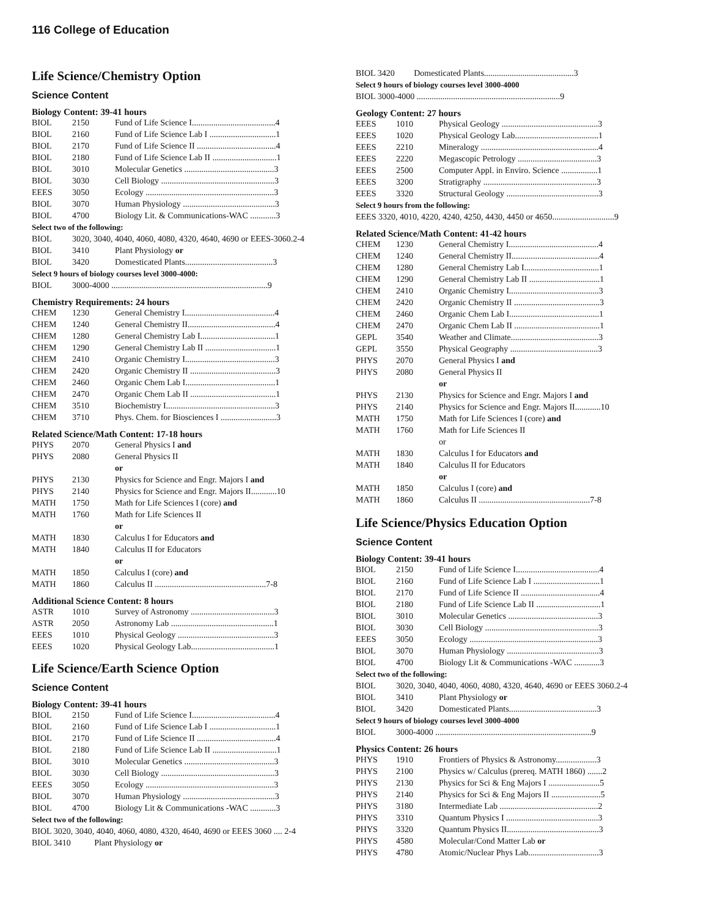116 College of Education
Life Science/Chemistry Option
Science Content
Biology Content: 39-41 hours
| BIOL | 2150 | Fund of Life Science I.......................................4 |
| BIOL | 2160 | Fund of Life Science Lab I ...............................1 |
| BIOL | 2170 | Fund of Life Science II .....................................4 |
| BIOL | 2180 | Fund of Life Science Lab II ..............................1 |
| BIOL | 3010 | Molecular Genetics ..........................................3 |
| BIOL | 3030 | Cell Biology .....................................................3 |
| EEES | 3050 | Ecology ............................................................3 |
| BIOL | 3070 | Human Physiology ...........................................3 |
| BIOL | 4700 | Biology Lit. & Communications-WAC ............3 |
| Select two of the following: | | |
| BIOL | 3020, 3040, 4040, 4060, 4080, 4320, 4640, 4690 or EEES-3060.2-4 | |
| BIOL | 3410 | Plant Physiology or |
| BIOL | 3420 | Domesticated Plants.........................................3 |
| Select 9 hours of biology courses level 3000-4000: | | |
| BIOL | 3000-4000 .........................................................................9 | |
Chemistry Requirements: 24 hours
| CHEM | 1230 | General Chemistry I..........................................4 |
| CHEM | 1240 | General Chemistry II.........................................4 |
| CHEM | 1280 | General Chemistry Lab I...................................1 |
| CHEM | 1290 | General Chemistry Lab II .................................1 |
| CHEM | 2410 | Organic Chemistry I..........................................3 |
| CHEM | 2420 | Organic Chemistry II ........................................3 |
| CHEM | 2460 | Organic Chem Lab I..........................................1 |
| CHEM | 2470 | Organic Chem Lab II ........................................1 |
| CHEM | 3510 | Biochemistry I...................................................3 |
| CHEM | 3710 | Phys. Chem. for Biosciences I ..........................3 |
Related Science/Math Content: 17-18 hours
| PHYS | 2070 | General Physics I and |
| PHYS | 2080 | General Physics II |
| | | or |
| PHYS | 2130 | Physics for Science and Engr. Majors I and |
| PHYS | 2140 | Physics for Science and Engr. Majors II............10 |
| MATH | 1750 | Math for Life Sciences I (core) and |
| MATH | 1760 | Math for Life Sciences II |
| | | or |
| MATH | 1830 | Calculus I for Educators and |
| MATH | 1840 | Calculus II for Educators |
| | | or |
| MATH | 1850 | Calculus I (core) and |
| MATH | 1860 | Calculus II ....................................................7-8 |
Additional Science Content: 8 hours
| ASTR | 1010 | Survey of Astronomy .......................................3 |
| ASTR | 2050 | Astronomy Lab ................................................1 |
| EEES | 1010 | Physical Geology .............................................3 |
| EEES | 1020 | Physical Geology Lab.......................................1 |
Life Science/Earth Science Option
Science Content
Biology Content: 39-41 hours
| BIOL | 2150 | Fund of Life Science I.......................................4 |
| BIOL | 2160 | Fund of Life Science Lab I ...............................1 |
| BIOL | 2170 | Fund of Life Science II .....................................4 |
| BIOL | 2180 | Fund of Life Science Lab II ..............................1 |
| BIOL | 3010 | Molecular Genetics ..........................................3 |
| BIOL | 3030 | Cell Biology .....................................................3 |
| EEES | 3050 | Ecology ............................................................3 |
| BIOL | 3070 | Human Physiology ...........................................3 |
| BIOL | 4700 | Biology Lit & Communications -WAC ............3 |
| Select two of the following: | | |
| BIOL 3020, 3040, 4040, 4060, 4080, 4320, 4640, 4690 or EEES 3060 .... 2-4 | | |
| BIOL 3410 Plant Physiology or | | |
| BIOL 3420 Domesticated Plants..........................................3 |
| Select 9 hours of biology courses level 3000-4000 |
| BIOL 3000-4000 ...................................................................9 |
Geology Content: 27 hours
| EEES | 1010 | Physical Geology .............................................3 |
| EEES | 1020 | Physical Geology Lab.......................................1 |
| EEES | 2210 | Mineralogy .......................................................4 |
| EEES | 2220 | Megascopic Petrology .....................................3 |
| EEES | 2500 | Computer Appl. in Enviro. Science .................1 |
| EEES | 3200 | Stratigraphy .....................................................3 |
| EEES | 3320 | Structural Geology ...........................................3 |
| Select 9 hours from the following: | | |
| EEES 3320, 4010, 4220, 4240, 4250, 4430, 4450 or 4650.............................9 | | |
Related Science/Math Content: 41-42 hours
| CHEM | 1230 | General Chemistry I..........................................4 |
| CHEM | 1240 | General Chemistry II.........................................4 |
| CHEM | 1280 | General Chemistry Lab I...................................1 |
| CHEM | 1290 | General Chemistry Lab II .................................1 |
| CHEM | 2410 | Organic Chemistry I..........................................3 |
| CHEM | 2420 | Organic Chemistry II ........................................3 |
| CHEM | 2460 | Organic Chem Lab I..........................................1 |
| CHEM | 2470 | Organic Chem Lab II ........................................1 |
| GEPL | 3540 | Weather and Climate.........................................3 |
| GEPL | 3550 | Physical Geography .........................................3 |
| PHYS | 2070 | General Physics I and |
| PHYS | 2080 | General Physics II |
| | | or |
| PHYS | 2130 | Physics for Science and Engr. Majors I and |
| PHYS | 2140 | Physics for Science and Engr. Majors II............10 |
| MATH | 1750 | Math for Life Sciences I (core) and |
| MATH | 1760 | Math for Life Sciences II |
| | | or |
| MATH | 1830 | Calculus I for Educators and |
| MATH | 1840 | Calculus II for Educators |
| | | or |
| MATH | 1850 | Calculus I (core) and |
| MATH | 1860 | Calculus II ....................................................7-8 |
Life Science/Physics Education Option
Science Content
Biology Content: 39-41 hours
| BIOL | 2150 | Fund of Life Science I.......................................4 |
| BIOL | 2160 | Fund of Life Science Lab I ...............................1 |
| BIOL | 2170 | Fund of Life Science II .....................................4 |
| BIOL | 2180 | Fund of Life Science Lab II ..............................1 |
| BIOL | 3010 | Molecular Genetics ..........................................3 |
| BIOL | 3030 | Cell Biology .....................................................3 |
| EEES | 3050 | Ecology ............................................................3 |
| BIOL | 3070 | Human Physiology ...........................................3 |
| BIOL | 4700 | Biology Lit & Communications -WAC ............3 |
| Select two of the following: | | |
| BIOL | 3020, 3040, 4040, 4060, 4080, 4320, 4640, 4690 or EEES 3060.2-4 | |
| BIOL | 3410 | Plant Physiology or |
| BIOL | 3420 | Domesticated Plants.........................................3 |
| Select 9 hours of biology courses level 3000-4000 | | |
| BIOL | 3000-4000 .........................................................................9 | |
Physics Content: 26 hours
| PHYS | 1910 | Frontiers of Physics & Astronomy...................3 |
| PHYS | 2100 | Physics w/ Calculus (prereq. MATH 1860) .......2 |
| PHYS | 2130 | Physics for Sci & Eng Majors I ........................5 |
| PHYS | 2140 | Physics for Sci & Eng Majors II .......................5 |
| PHYS | 3180 | Intermediate Lab ..............................................2 |
| PHYS | 3310 | Quantum Physics I ...........................................3 |
| PHYS | 3320 | Quantum Physics II...........................................3 |
| PHYS | 4580 | Molecular/Cond Matter Lab or |
| PHYS | 4780 | Atomic/Nuclear Phys Lab.................................3 |